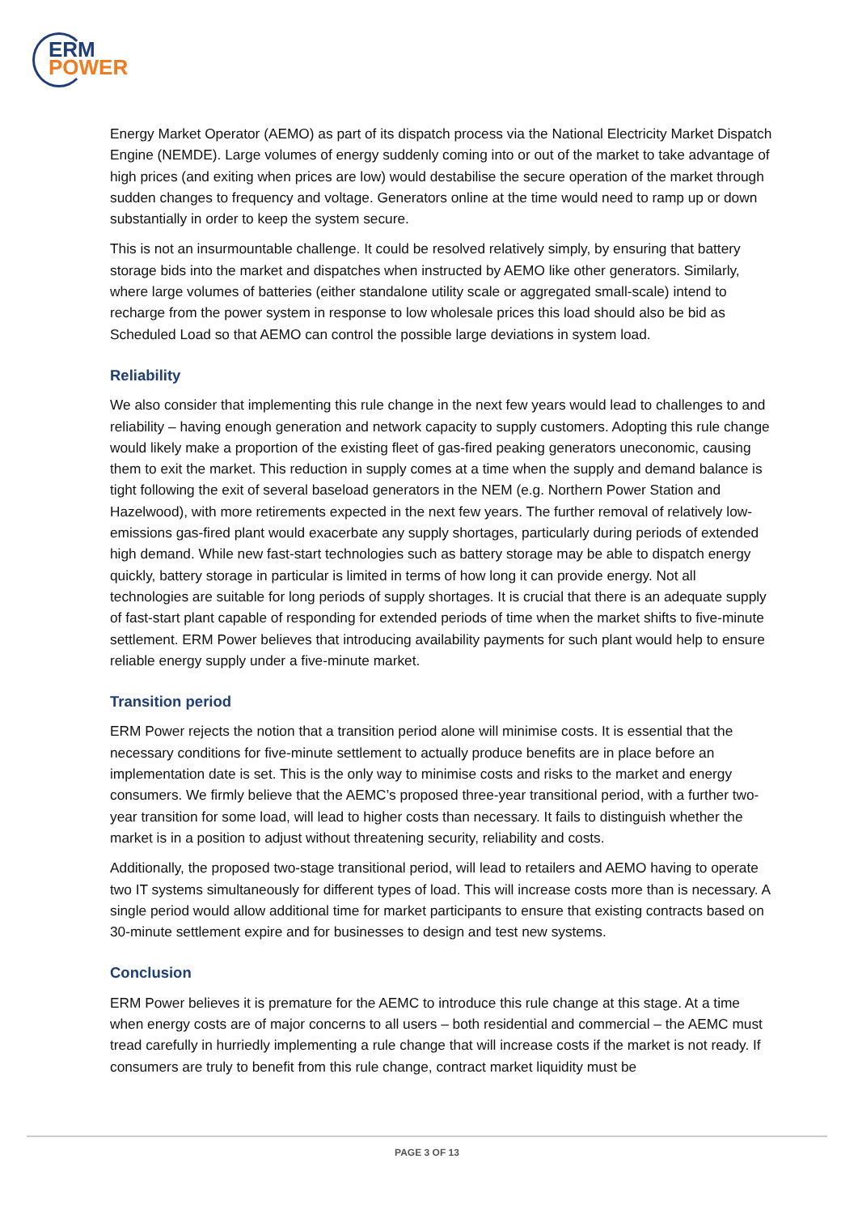ERM
POWER
Energy Market Operator (AEMO) as part of its dispatch process via the National Electricity Market Dispatch Engine (NEMDE). Large volumes of energy suddenly coming into or out of the market to take advantage of high prices (and exiting when prices are low) would destabilise the secure operation of the market through sudden changes to frequency and voltage. Generators online at the time would need to ramp up or down substantially in order to keep the system secure.
This is not an insurmountable challenge. It could be resolved relatively simply, by ensuring that battery storage bids into the market and dispatches when instructed by AEMO like other generators. Similarly, where large volumes of batteries (either standalone utility scale or aggregated small-scale) intend to recharge from the power system in response to low wholesale prices this load should also be bid as Scheduled Load so that AEMO can control the possible large deviations in system load.
Reliability
We also consider that implementing this rule change in the next few years would lead to challenges to and reliability – having enough generation and network capacity to supply customers. Adopting this rule change would likely make a proportion of the existing fleet of gas-fired peaking generators uneconomic, causing them to exit the market. This reduction in supply comes at a time when the supply and demand balance is tight following the exit of several baseload generators in the NEM (e.g. Northern Power Station and Hazelwood), with more retirements expected in the next few years. The further removal of relatively low-emissions gas-fired plant would exacerbate any supply shortages, particularly during periods of extended high demand. While new fast-start technologies such as battery storage may be able to dispatch energy quickly, battery storage in particular is limited in terms of how long it can provide energy. Not all technologies are suitable for long periods of supply shortages. It is crucial that there is an adequate supply of fast-start plant capable of responding for extended periods of time when the market shifts to five-minute settlement. ERM Power believes that introducing availability payments for such plant would help to ensure reliable energy supply under a five-minute market.
Transition period
ERM Power rejects the notion that a transition period alone will minimise costs. It is essential that the necessary conditions for five-minute settlement to actually produce benefits are in place before an implementation date is set. This is the only way to minimise costs and risks to the market and energy consumers. We firmly believe that the AEMC’s proposed three-year transitional period, with a further two-year transition for some load, will lead to higher costs than necessary. It fails to distinguish whether the market is in a position to adjust without threatening security, reliability and costs.
Additionally, the proposed two-stage transitional period, will lead to retailers and AEMO having to operate two IT systems simultaneously for different types of load. This will increase costs more than is necessary. A single period would allow additional time for market participants to ensure that existing contracts based on 30-minute settlement expire and for businesses to design and test new systems.
Conclusion
ERM Power believes it is premature for the AEMC to introduce this rule change at this stage. At a time when energy costs are of major concerns to all users – both residential and commercial – the AEMC must tread carefully in hurriedly implementing a rule change that will increase costs if the market is not ready. If consumers are truly to benefit from this rule change, contract market liquidity must be
PAGE 3 OF 13